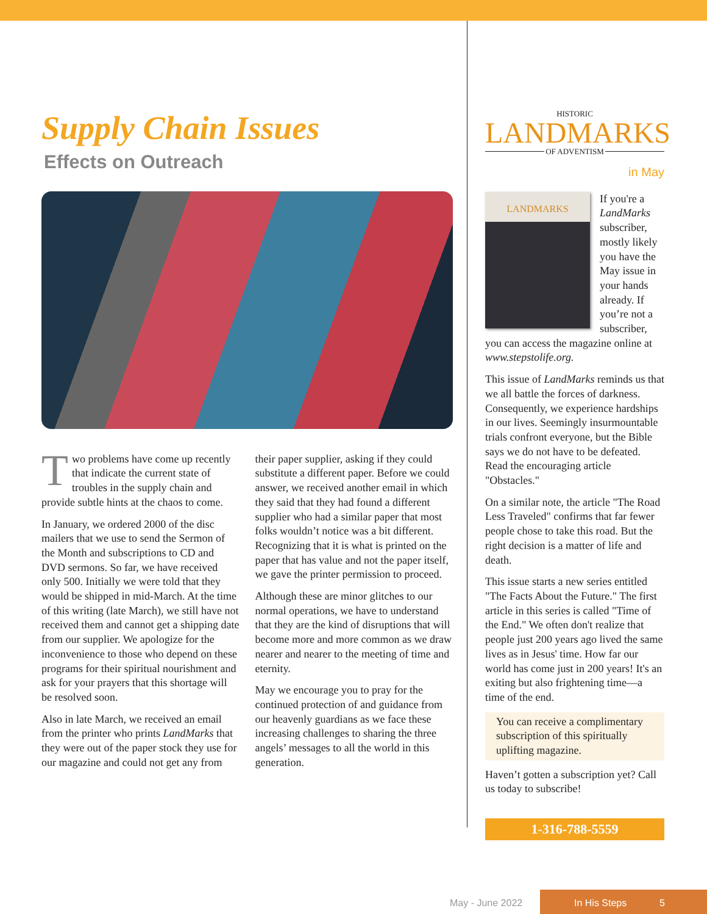Supply Chain Issues
Effects on Outreach
Two problems have come up recently that indicate the current state of troubles in the supply chain and provide subtle hints at the chaos to come.
In January, we ordered 2000 of the disc mailers that we use to send the Sermon of the Month and subscriptions to CD and DVD sermons. So far, we have received only 500. Initially we were told that they would be shipped in mid-March. At the time of this writing (late March), we still have not received them and cannot get a shipping date from our supplier. We apologize for the inconvenience to those who depend on these programs for their spiritual nourishment and ask for your prayers that this shortage will be resolved soon.
Also in late March, we received an email from the printer who prints LandMarks that they were out of the paper stock they use for our magazine and could not get any from their paper supplier, asking if they could substitute a different paper. Before we could answer, we received another email in which they said that they had found a different supplier who had a similar paper that most folks wouldn’t notice was a bit different. Recognizing that it is what is printed on the paper that has value and not the paper itself, we gave the printer permission to proceed.
Although these are minor glitches to our normal operations, we have to understand that they are the kind of disruptions that will become more and more common as we draw nearer and nearer to the meeting of time and eternity.
May we encourage you to pray for the continued protection of and guidance from our heavenly guardians as we face these increasing challenges to sharing the three angels’ messages to all the world in this generation.
HISTORIC
LANDMARKS
OF ADVENTISM
in May
LANDMARKS
If you're a LandMarks subscriber, mostly likely you have the May issue in your hands already. If you’re not a subscriber, you can access the magazine online at www.stepstolife.org.
This issue of LandMarks reminds us that we all battle the forces of darkness. Consequently, we experience hardships in our lives. Seemingly insurmountable trials confront everyone, but the Bible says we do not have to be defeated. Read the encouraging article "Obstacles."
On a similar note, the article "The Road Less Traveled" confirms that far fewer people chose to take this road. But the right decision is a matter of life and death.
This issue starts a new series entitled "The Facts About the Future." The first article in this series is called "Time of the End." We often don't realize that people just 200 years ago lived the same lives as in Jesus' time. How far our world has come just in 200 years! It's an exiting but also frightening time—a time of the end.
You can receive a complimentary subscription of this spiritually uplifting magazine.
Haven’t gotten a subscription yet? Call us today to subscribe!
1-316-788-5559
May - June 2022
In His Steps 5